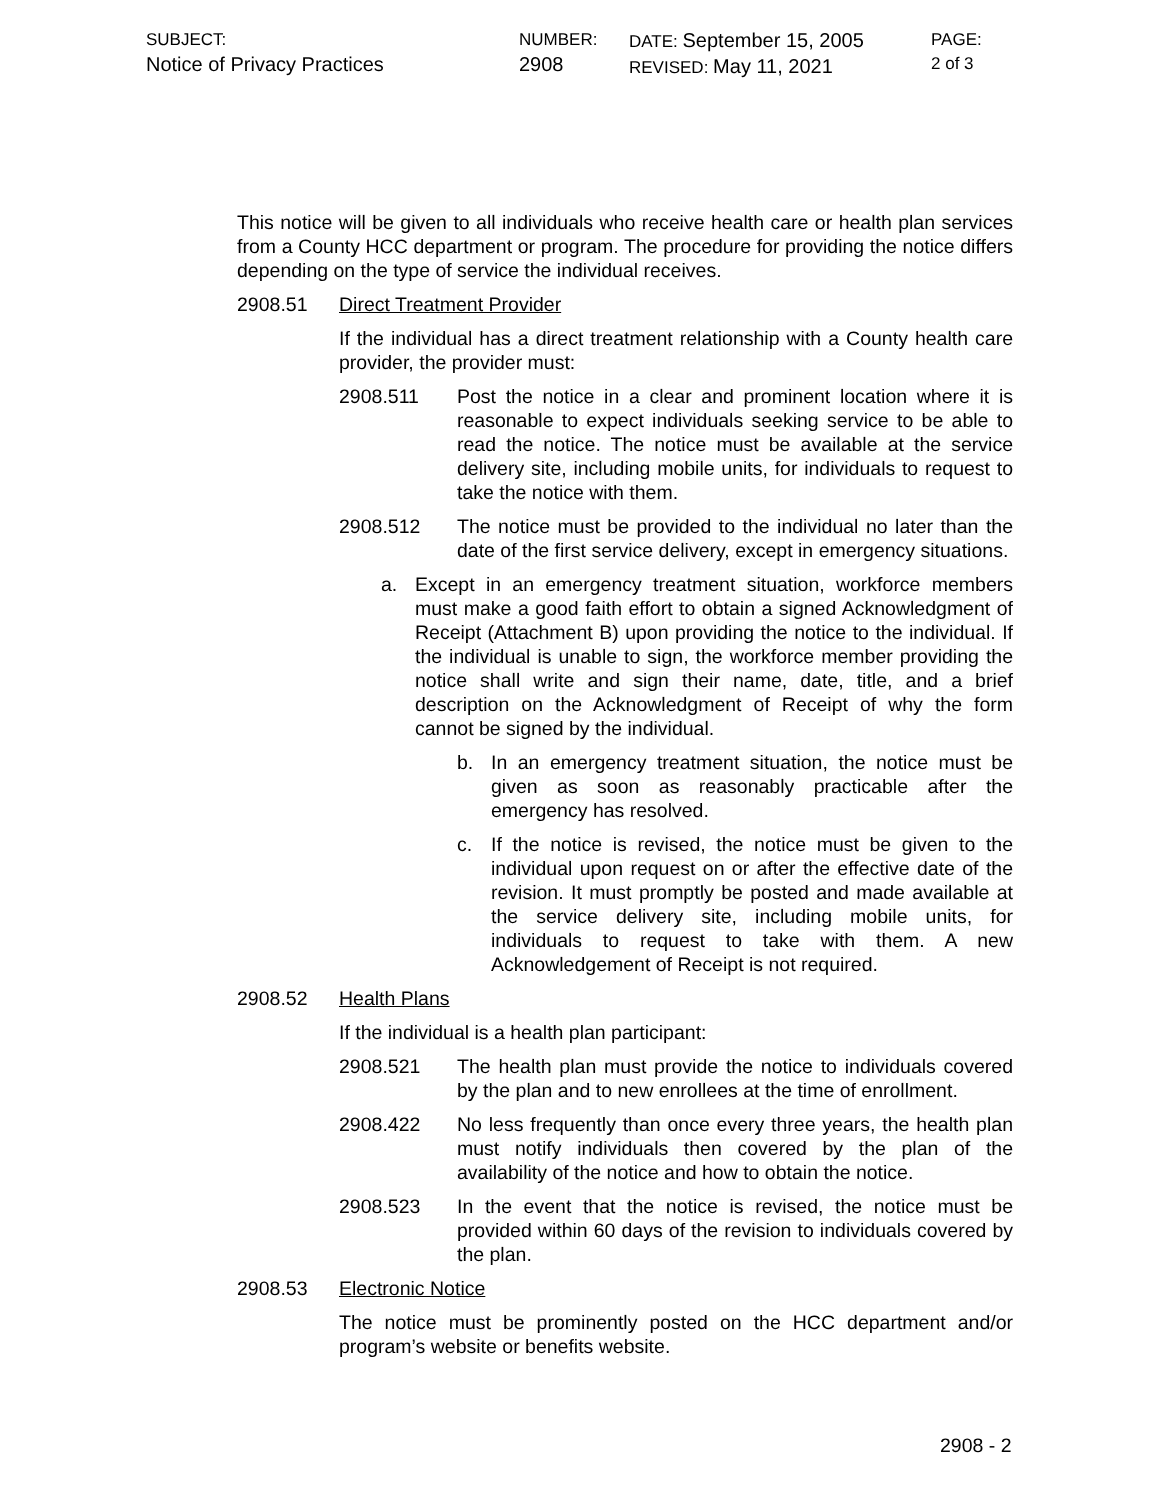SUBJECT:
Notice of Privacy Practices
NUMBER:
2908
DATE: September 15, 2005
REVISED: May 11, 2021
PAGE:
2 of 3
This notice will be given to all individuals who receive health care or health plan services from a County HCC department or program. The procedure for providing the notice differs depending on the type of service the individual receives.
2908.51 Direct Treatment Provider
If the individual has a direct treatment relationship with a County health care provider, the provider must:
2908.511 Post the notice in a clear and prominent location where it is reasonable to expect individuals seeking service to be able to read the notice. The notice must be available at the service delivery site, including mobile units, for individuals to request to take the notice with them.
2908.512 The notice must be provided to the individual no later than the date of the first service delivery, except in emergency situations.
a. Except in an emergency treatment situation, workforce members must make a good faith effort to obtain a signed Acknowledgment of Receipt (Attachment B) upon providing the notice to the individual. If the individual is unable to sign, the workforce member providing the notice shall write and sign their name, date, title, and a brief description on the Acknowledgment of Receipt of why the form cannot be signed by the individual.
b. In an emergency treatment situation, the notice must be given as soon as reasonably practicable after the emergency has resolved.
c. If the notice is revised, the notice must be given to the individual upon request on or after the effective date of the revision. It must promptly be posted and made available at the service delivery site, including mobile units, for individuals to request to take with them. A new Acknowledgement of Receipt is not required.
2908.52 Health Plans
If the individual is a health plan participant:
2908.521 The health plan must provide the notice to individuals covered by the plan and to new enrollees at the time of enrollment.
2908.422 No less frequently than once every three years, the health plan must notify individuals then covered by the plan of the availability of the notice and how to obtain the notice.
2908.523 In the event that the notice is revised, the notice must be provided within 60 days of the revision to individuals covered by the plan.
2908.53 Electronic Notice
The notice must be prominently posted on the HCC department and/or program’s website or benefits website.
2908 - 2